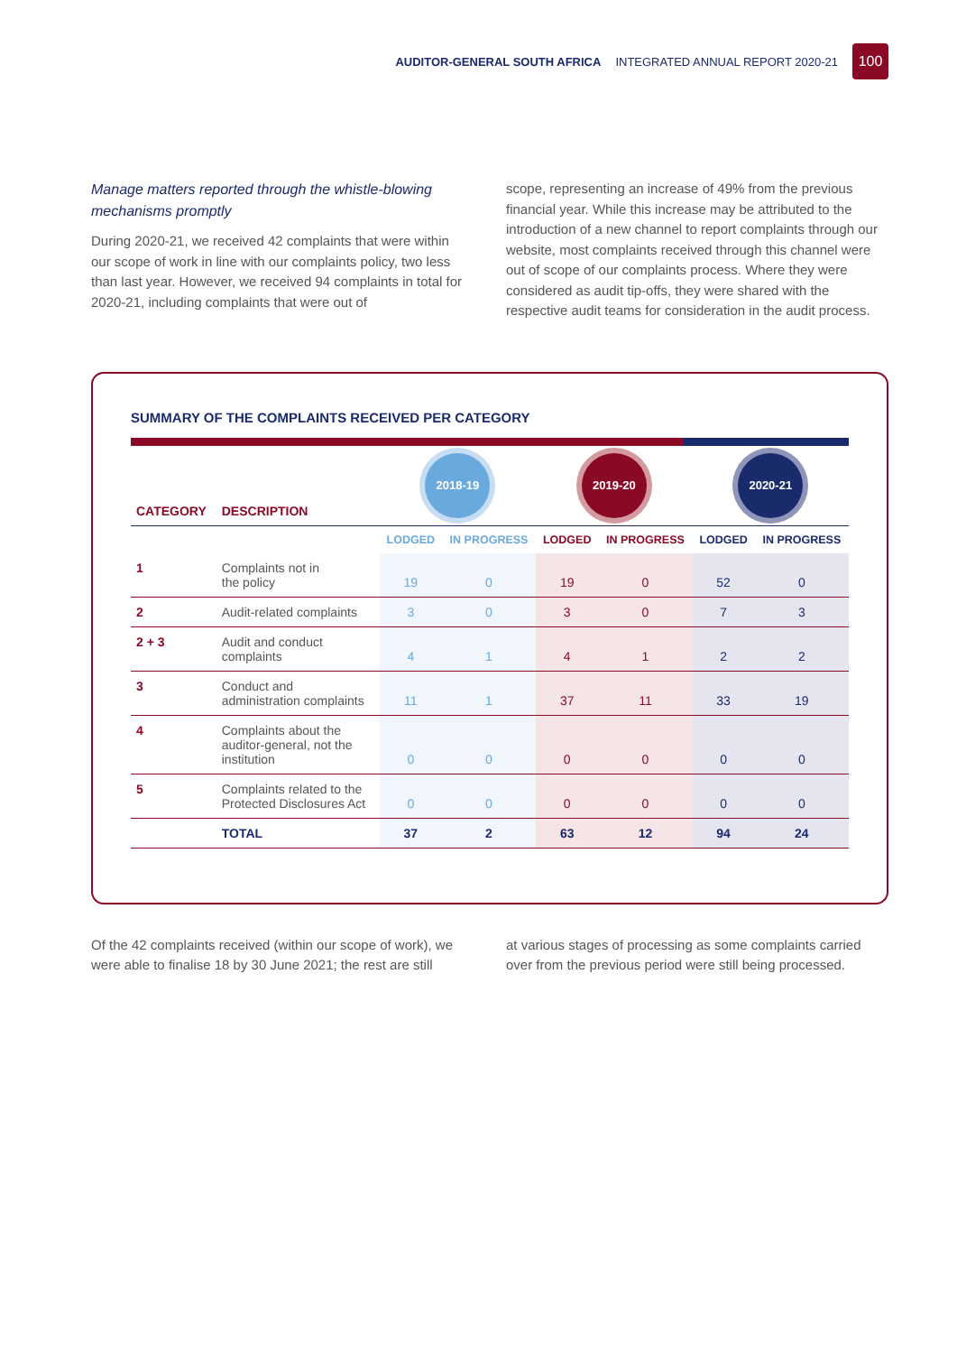AUDITOR-GENERAL SOUTH AFRICA INTEGRATED ANNUAL REPORT 2020-21
100
Manage matters reported through the whistle-blowing mechanisms promptly
During 2020-21, we received 42 complaints that were within our scope of work in line with our complaints policy, two less than last year. However, we received 94 complaints in total for 2020-21, including complaints that were out of
scope, representing an increase of 49% from the previous financial year. While this increase may be attributed to the introduction of a new channel to report complaints through our website, most complaints received through this channel were out of scope of our complaints process. Where they were considered as audit tip-offs, they were shared with the respective audit teams for consideration in the audit process.
SUMMARY OF THE COMPLAINTS RECEIVED PER CATEGORY
| CATEGORY | DESCRIPTION | 2018-19 | | 2019-20 | | 2020-21 | |
| --- | --- | --- | --- | --- | --- | --- | --- |
| | | LODGED | IN PROGRESS | LODGED | IN PROGRESS | LODGED | IN PROGRESS |
| 1 | Complaints not in the policy | 19 | 0 | 19 | 0 | 52 | 0 |
| 2 | Audit-related complaints | 3 | 0 | 3 | 0 | 7 | 3 |
| 2 + 3 | Audit and conduct complaints | 4 | 1 | 4 | 1 | 2 | 2 |
| 3 | Conduct and administration complaints | 11 | 1 | 37 | 11 | 33 | 19 |
| 4 | Complaints about the auditor-general, not the institution | 0 | 0 | 0 | 0 | 0 | 0 |
| 5 | Complaints related to the Protected Disclosures Act | 0 | 0 | 0 | 0 | 0 | 0 |
| | TOTAL | 37 | 2 | 63 | 12 | 94 | 24 |
Of the 42 complaints received (within our scope of work), we were able to finalise 18 by 30 June 2021; the rest are still
at various stages of processing as some complaints carried over from the previous period were still being processed.